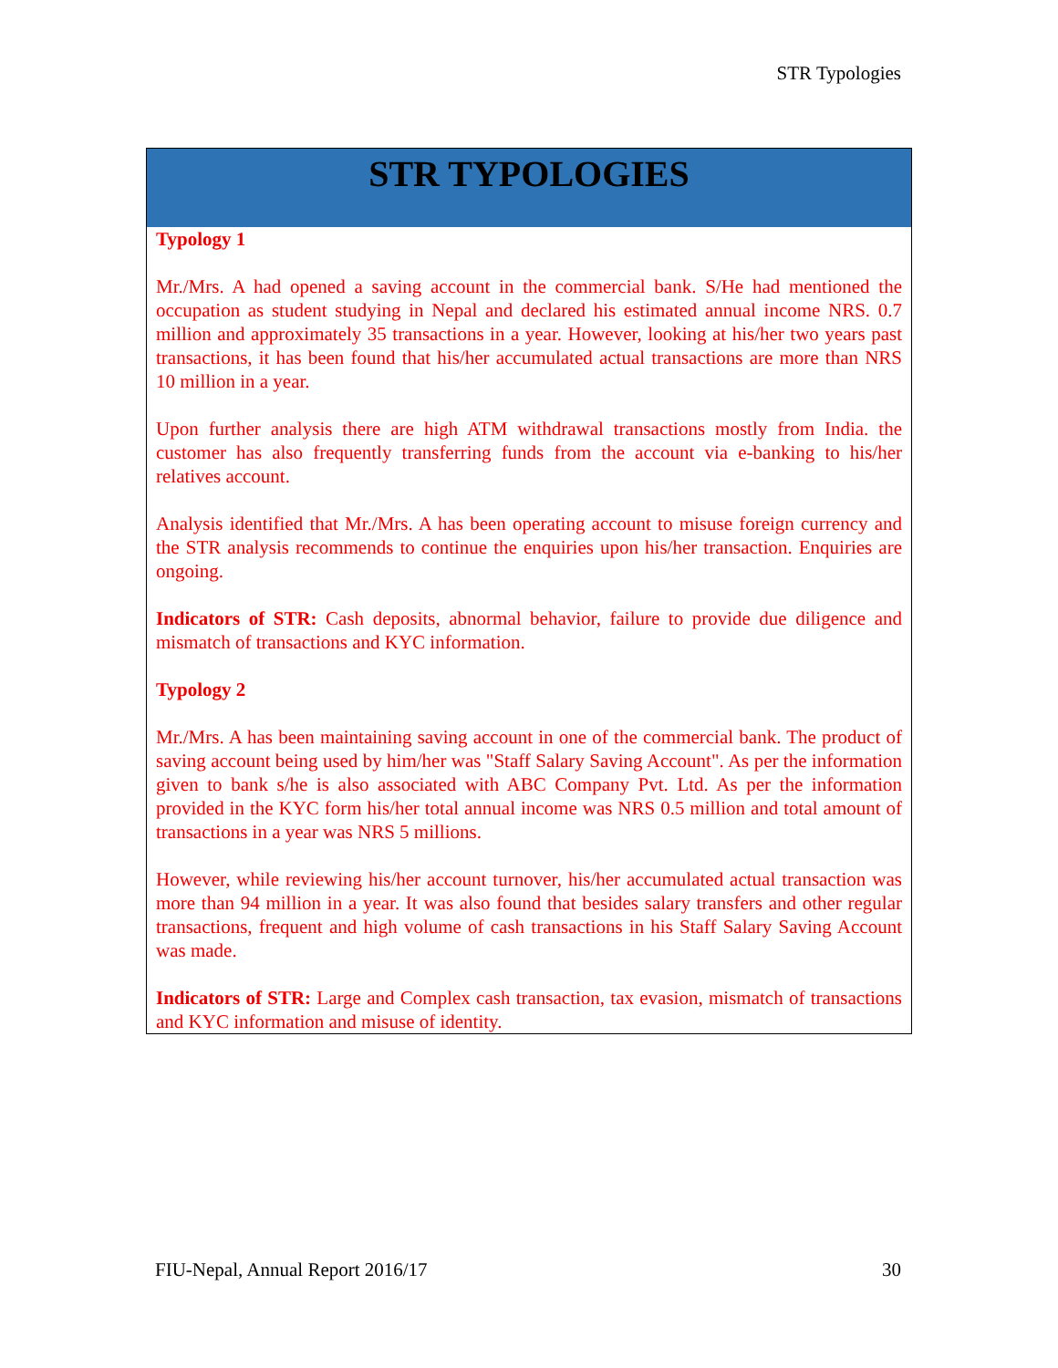STR Typologies
STR TYPOLOGIES
Typology 1
Mr./Mrs. A had opened a saving account in the commercial bank. S/He had mentioned the occupation as student studying in Nepal and declared his estimated annual income NRS. 0.7 million and approximately 35 transactions in a year. However, looking at his/her two years past transactions, it has been found that his/her accumulated actual transactions are more than NRS 10 million in a year.
Upon further analysis there are high ATM withdrawal transactions mostly from India. the customer has also frequently transferring funds from the account via e-banking to his/her relatives account.
Analysis identified that Mr./Mrs. A has been operating account to misuse foreign currency and the STR analysis recommends to continue the enquiries upon his/her transaction. Enquiries are ongoing.
Indicators of STR: Cash deposits, abnormal behavior, failure to provide due diligence and mismatch of transactions and KYC information.
Typology 2
Mr./Mrs. A has been maintaining saving account in one of the commercial bank. The product of saving account being used by him/her was "Staff Salary Saving Account". As per the information given to bank s/he is also associated with ABC Company Pvt. Ltd. As per the information provided in the KYC form his/her total annual income was NRS 0.5 million and total amount of transactions in a year was NRS 5 millions.
However, while reviewing his/her account turnover, his/her accumulated actual transaction was more than 94 million in a year. It was also found that besides salary transfers and other regular transactions, frequent and high volume of cash transactions in his Staff Salary Saving Account was made.
Indicators of STR: Large and Complex cash transaction, tax evasion, mismatch of transactions and KYC information and misuse of identity.
FIU-Nepal, Annual Report 2016/17 30